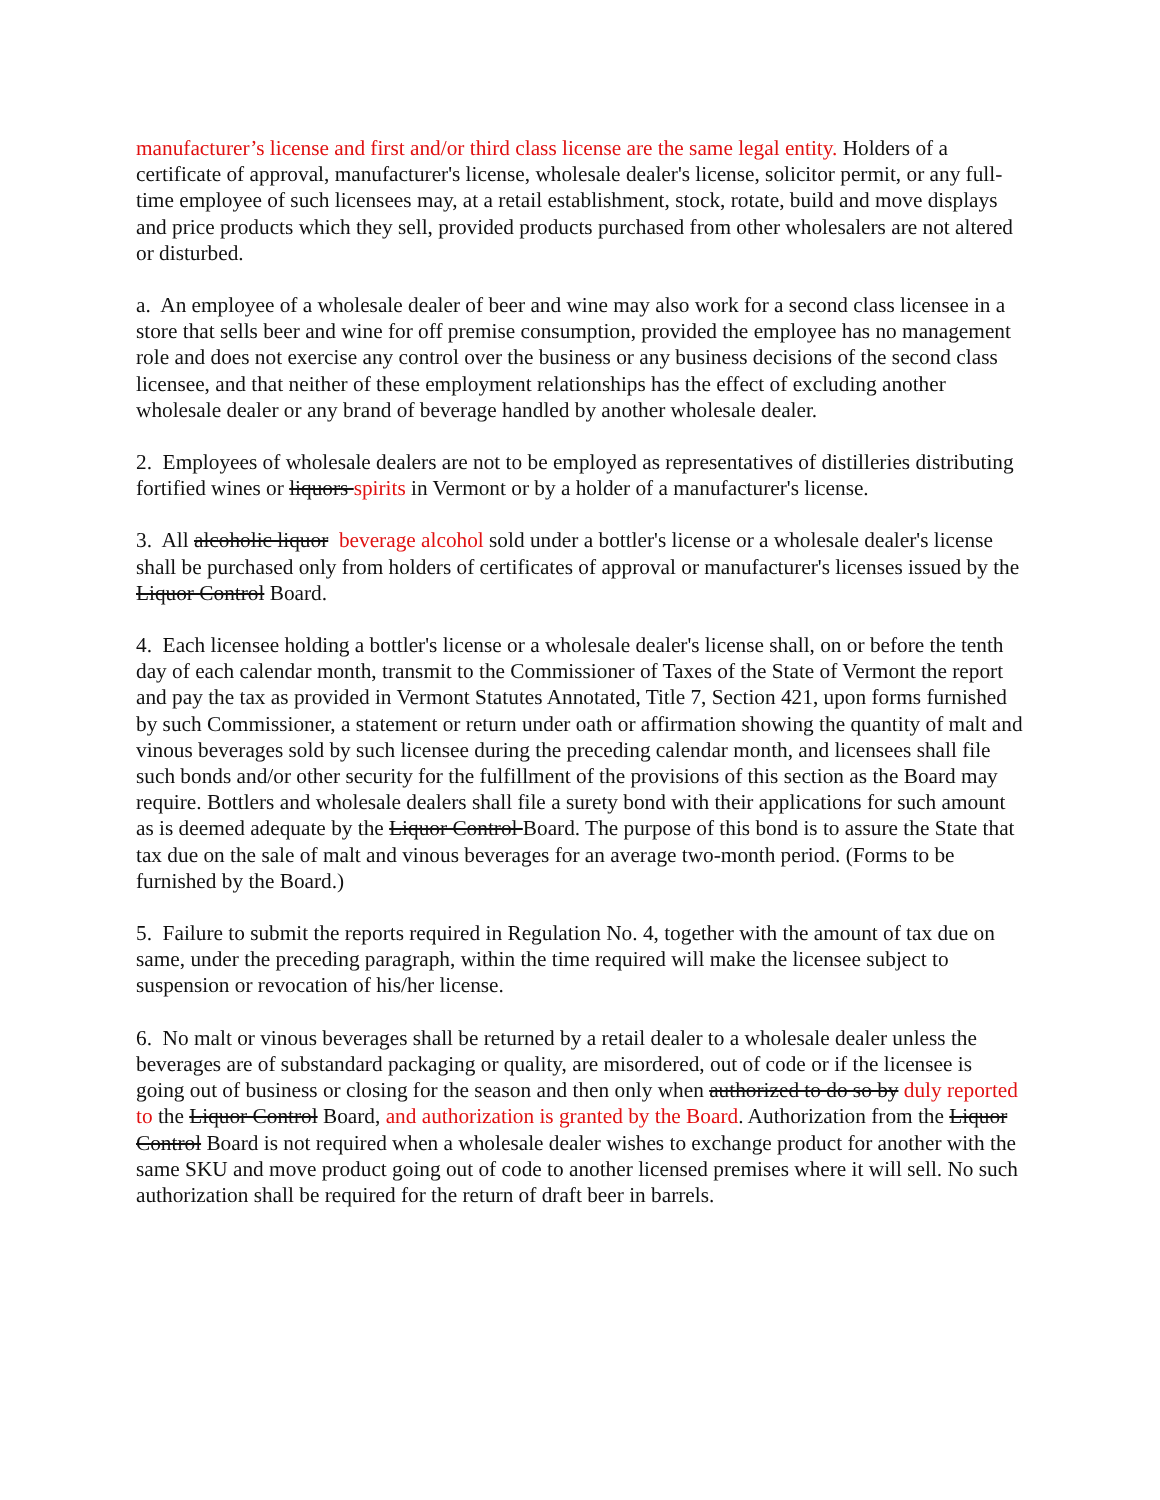manufacturer’s license and first and/or third class license are the same legal entity. Holders of a certificate of approval, manufacturer's license, wholesale dealer's license, solicitor permit, or any full-time employee of such licensees may, at a retail establishment, stock, rotate, build and move displays and price products which they sell, provided products purchased from other wholesalers are not altered or disturbed.
a. An employee of a wholesale dealer of beer and wine may also work for a second class licensee in a store that sells beer and wine for off premise consumption, provided the employee has no management role and does not exercise any control over the business or any business decisions of the second class licensee, and that neither of these employment relationships has the effect of excluding another wholesale dealer or any brand of beverage handled by another wholesale dealer.
2. Employees of wholesale dealers are not to be employed as representatives of distilleries distributing fortified wines or liquors spirits in Vermont or by a holder of a manufacturer's license.
3. All alcoholic liquor beverage alcohol sold under a bottler's license or a wholesale dealer's license shall be purchased only from holders of certificates of approval or manufacturer's licenses issued by the Liquor Control Board.
4. Each licensee holding a bottler's license or a wholesale dealer's license shall, on or before the tenth day of each calendar month, transmit to the Commissioner of Taxes of the State of Vermont the report and pay the tax as provided in Vermont Statutes Annotated, Title 7, Section 421, upon forms furnished by such Commissioner, a statement or return under oath or affirmation showing the quantity of malt and vinous beverages sold by such licensee during the preceding calendar month, and licensees shall file such bonds and/or other security for the fulfillment of the provisions of this section as the Board may require. Bottlers and wholesale dealers shall file a surety bond with their applications for such amount as is deemed adequate by the Liquor Control Board. The purpose of this bond is to assure the State that tax due on the sale of malt and vinous beverages for an average two-month period. (Forms to be furnished by the Board.)
5. Failure to submit the reports required in Regulation No. 4, together with the amount of tax due on same, under the preceding paragraph, within the time required will make the licensee subject to suspension or revocation of his/her license.
6. No malt or vinous beverages shall be returned by a retail dealer to a wholesale dealer unless the beverages are of substandard packaging or quality, are misordered, out of code or if the licensee is going out of business or closing for the season and then only when authorized to do so by duly reported to the Liquor Control Board, and authorization is granted by the Board. Authorization from the Liquor Control Board is not required when a wholesale dealer wishes to exchange product for another with the same SKU and move product going out of code to another licensed premises where it will sell. No such authorization shall be required for the return of draft beer in barrels.